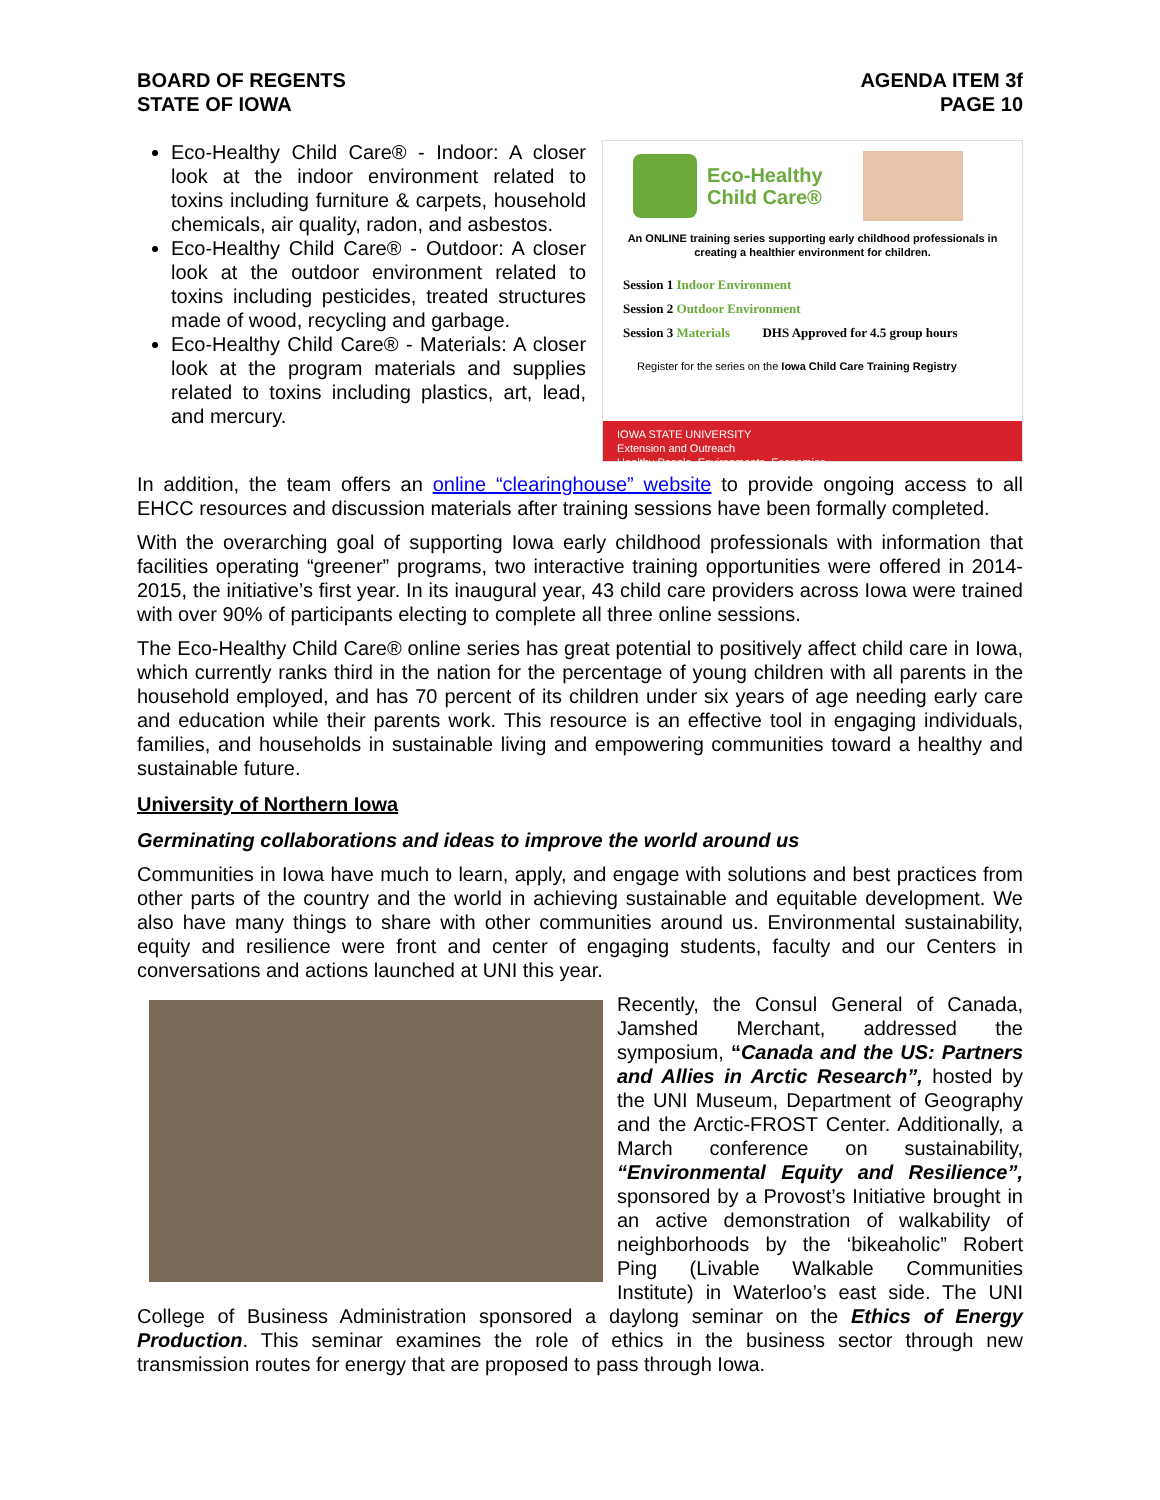BOARD OF REGENTS
STATE OF IOWA
AGENDA ITEM 3f
PAGE 10
Eco-Healthy Child Care® - Indoor: A closer look at the indoor environment related to toxins including furniture & carpets, household chemicals, air quality, radon, and asbestos.
Eco-Healthy Child Care® - Outdoor: A closer look at the outdoor environment related to toxins including pesticides, treated structures made of wood, recycling and garbage.
Eco-Healthy Child Care® - Materials: A closer look at the program materials and supplies related to toxins including plastics, art, lead, and mercury.
Eco-Healthy
Child Care®
An ONLINE training series supporting early childhood professionals in
creating a healthier environment for children.
Session 1 Indoor Environment
Session 2 Outdoor Environment
Session 3 Materials DHS Approved for 4.5 group hours
Register for the series on the Iowa Child Care Training Registry
IOWA STATE UNIVERSITY
Extension and Outreach
Healthy People. Environments. Economies.
In addition, the team offers an online “clearinghouse” website to provide ongoing access to all EHCC resources and discussion materials after training sessions have been formally completed.
With the overarching goal of supporting Iowa early childhood professionals with information that facilities operating “greener” programs, two interactive training opportunities were offered in 2014-2015, the initiative’s first year. In its inaugural year, 43 child care providers across Iowa were trained with over 90% of participants electing to complete all three online sessions.
The Eco-Healthy Child Care® online series has great potential to positively affect child care in Iowa, which currently ranks third in the nation for the percentage of young children with all parents in the household employed, and has 70 percent of its children under six years of age needing early care and education while their parents work. This resource is an effective tool in engaging individuals, families, and households in sustainable living and empowering communities toward a healthy and sustainable future.
University of Northern Iowa
Germinating collaborations and ideas to improve the world around us
Communities in Iowa have much to learn, apply, and engage with solutions and best practices from other parts of the country and the world in achieving sustainable and equitable development. We also have many things to share with other communities around us. Environmental sustainability, equity and resilience were front and center of engaging students, faculty and our Centers in conversations and actions launched at UNI this year.
Recently, the Consul General of Canada, Jamshed Merchant, addressed the symposium, “Canada and the US: Partners and Allies in Arctic Research”, hosted by the UNI Museum, Department of Geography and the Arctic-FROST Center. Additionally, a March conference on sustainability, “Environmental Equity and Resilience”, sponsored by a Provost’s Initiative brought in an active demonstration of walkability of neighborhoods by the ‘bikeaholic” Robert Ping (Livable Walkable Communities Institute) in Waterloo’s east side. The UNI College of Business Administration sponsored a daylong seminar on the Ethics of Energy Production. This seminar examines the role of ethics in the business sector through new transmission routes for energy that are proposed to pass through Iowa.